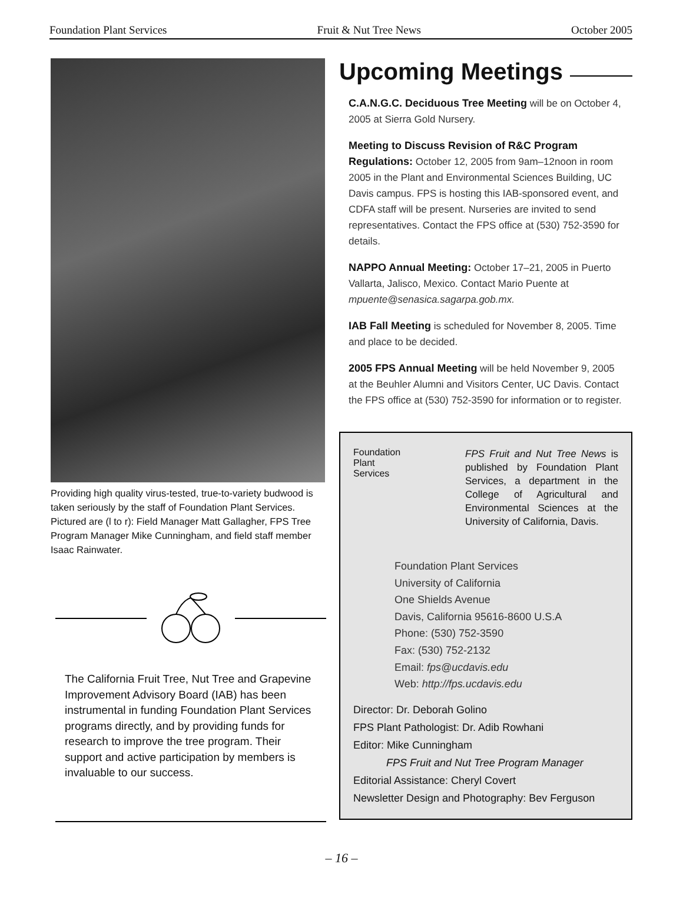Foundation Plant Services Fruit & Nut Tree News October 2005
Providing high quality virus-tested, true-to-variety budwood is taken seriously by the staff of Foundation Plant Services. Pictured are (l to r): Field Manager Matt Gallagher, FPS Tree Program Manager Mike Cunningham, and field staff member Isaac Rainwater.
The California Fruit Tree, Nut Tree and Grapevine Improvement Advisory Board (IAB) has been instrumental in funding Foundation Plant Services programs directly, and by providing funds for research to improve the tree program. Their support and active participation by members is invaluable to our success.
Upcoming Meetings
C.A.N.G.C. Deciduous Tree Meeting will be on October 4, 2005 at Sierra Gold Nursery.
Meeting to Discuss Revision of R&C Program Regulations: October 12, 2005 from 9am–12noon in room 2005 in the Plant and Environmental Sciences Building, UC Davis campus. FPS is hosting this IAB-sponsored event, and CDFA staff will be present. Nurseries are invited to send representatives. Contact the FPS office at (530) 752-3590 for details.
NAPPO Annual Meeting: October 17–21, 2005 in Puerto Vallarta, Jalisco, Mexico. Contact Mario Puente at mpuente@senasica.sagarpa.gob.mx.
IAB Fall Meeting is scheduled for November 8, 2005. Time and place to be decided.
2005 FPS Annual Meeting will be held November 9, 2005 at the Beuhler Alumni and Visitors Center, UC Davis. Contact the FPS office at (530) 752-3590 for information or to register.
Foundation
Plant
Services
FPS Fruit and Nut Tree News is published by Foundation Plant Services, a department in the College of Agricultural and Environmental Sciences at the University of California, Davis.
Foundation Plant Services
University of California
One Shields Avenue
Davis, California 95616-8600 U.S.A
Phone: (530) 752-3590
Fax: (530) 752-2132
Email: fps@ucdavis.edu
Web: http://fps.ucdavis.edu
Director: Dr. Deborah Golino
FPS Plant Pathologist: Dr. Adib Rowhani
Editor: Mike Cunningham
FPS Fruit and Nut Tree Program Manager
Editorial Assistance: Cheryl Covert
Newsletter Design and Photography: Bev Ferguson
– 16 –